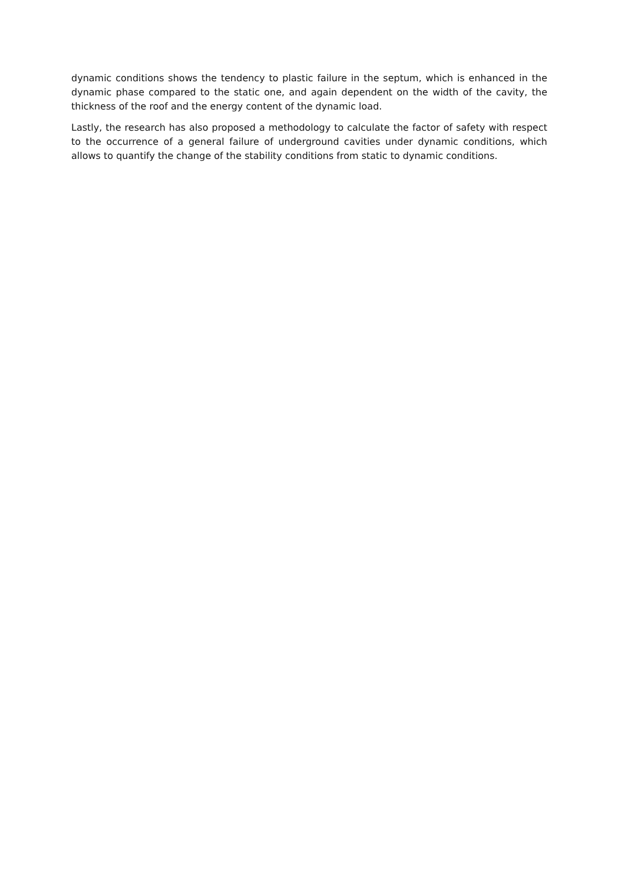dynamic conditions shows the tendency to plastic failure in the septum, which is enhanced in the dynamic phase compared to the static one, and again dependent on the width of the cavity, the thickness of the roof and the energy content of the dynamic load.
Lastly, the research has also proposed a methodology to calculate the factor of safety with respect to the occurrence of a general failure of underground cavities under dynamic conditions, which allows to quantify the change of the stability conditions from static to dynamic conditions.